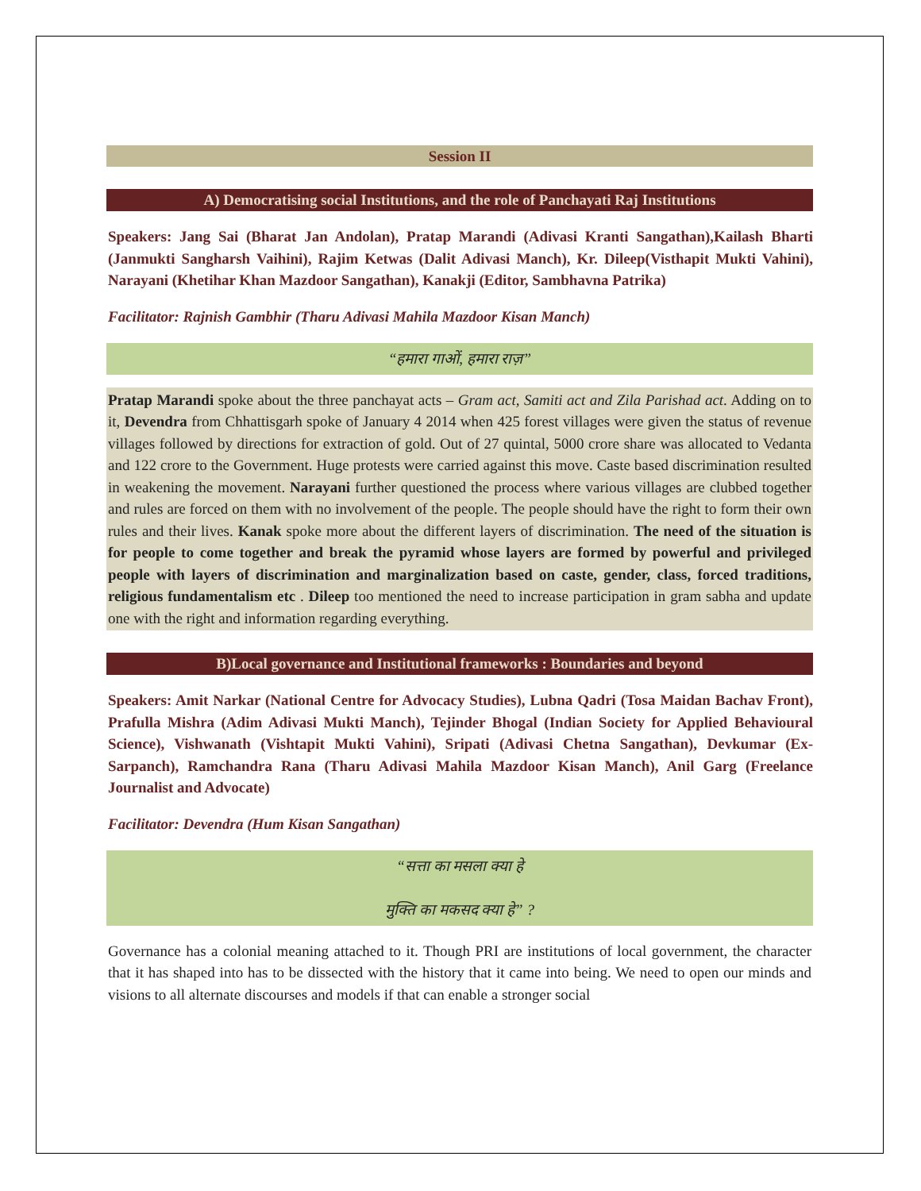Session II
A) Democratising social Institutions, and the role of Panchayati Raj Institutions
Speakers: Jang Sai (Bharat Jan Andolan), Pratap Marandi (Adivasi Kranti Sangathan),Kailash Bharti (Janmukti Sangharsh Vaihini), Rajim Ketwas (Dalit Adivasi Manch), Kr. Dileep(Visthapit Mukti Vahini), Narayani (Khetihar Khan Mazdoor Sangathan), Kanakji (Editor, Sambhavna Patrika)
Facilitator: Rajnish Gambhir (Tharu Adivasi Mahila Mazdoor Kisan Manch)
“हमारा गाओं, हमारा राज़”
Pratap Marandi spoke about the three panchayat acts – Gram act, Samiti act and Zila Parishad act. Adding on to it, Devendra from Chhattisgarh spoke of January 4 2014 when 425 forest villages were given the status of revenue villages followed by directions for extraction of gold. Out of 27 quintal, 5000 crore share was allocated to Vedanta and 122 crore to the Government. Huge protests were carried against this move. Caste based discrimination resulted in weakening the movement. Narayani further questioned the process where various villages are clubbed together and rules are forced on them with no involvement of the people. The people should have the right to form their own rules and their lives. Kanak spoke more about the different layers of discrimination. The need of the situation is for people to come together and break the pyramid whose layers are formed by powerful and privileged people with layers of discrimination and marginalization based on caste, gender, class, forced traditions, religious fundamentalism etc . Dileep too mentioned the need to increase participation in gram sabha and update one with the right and information regarding everything.
B)Local governance and Institutional frameworks : Boundaries and beyond
Speakers: Amit Narkar (National Centre for Advocacy Studies), Lubna Qadri (Tosa Maidan Bachav Front), Prafulla Mishra (Adim Adivasi Mukti Manch), Tejinder Bhogal (Indian Society for Applied Behavioural Science), Vishwanath (Vishtapit Mukti Vahini), Sripati (Adivasi Chetna Sangathan), Devkumar (Ex-Sarpanch), Ramchandra Rana (Tharu Adivasi Mahila Mazdoor Kisan Manch), Anil Garg (Freelance Journalist and Advocate)
Facilitator: Devendra (Hum Kisan Sangathan)
“सत्ता का मसला क्या हे
मुक्ति का मकसद क्या हे” ?
Governance has a colonial meaning attached to it. Though PRI are institutions of local government, the character that it has shaped into has to be dissected with the history that it came into being. We need to open our minds and visions to all alternate discourses and models if that can enable a stronger social